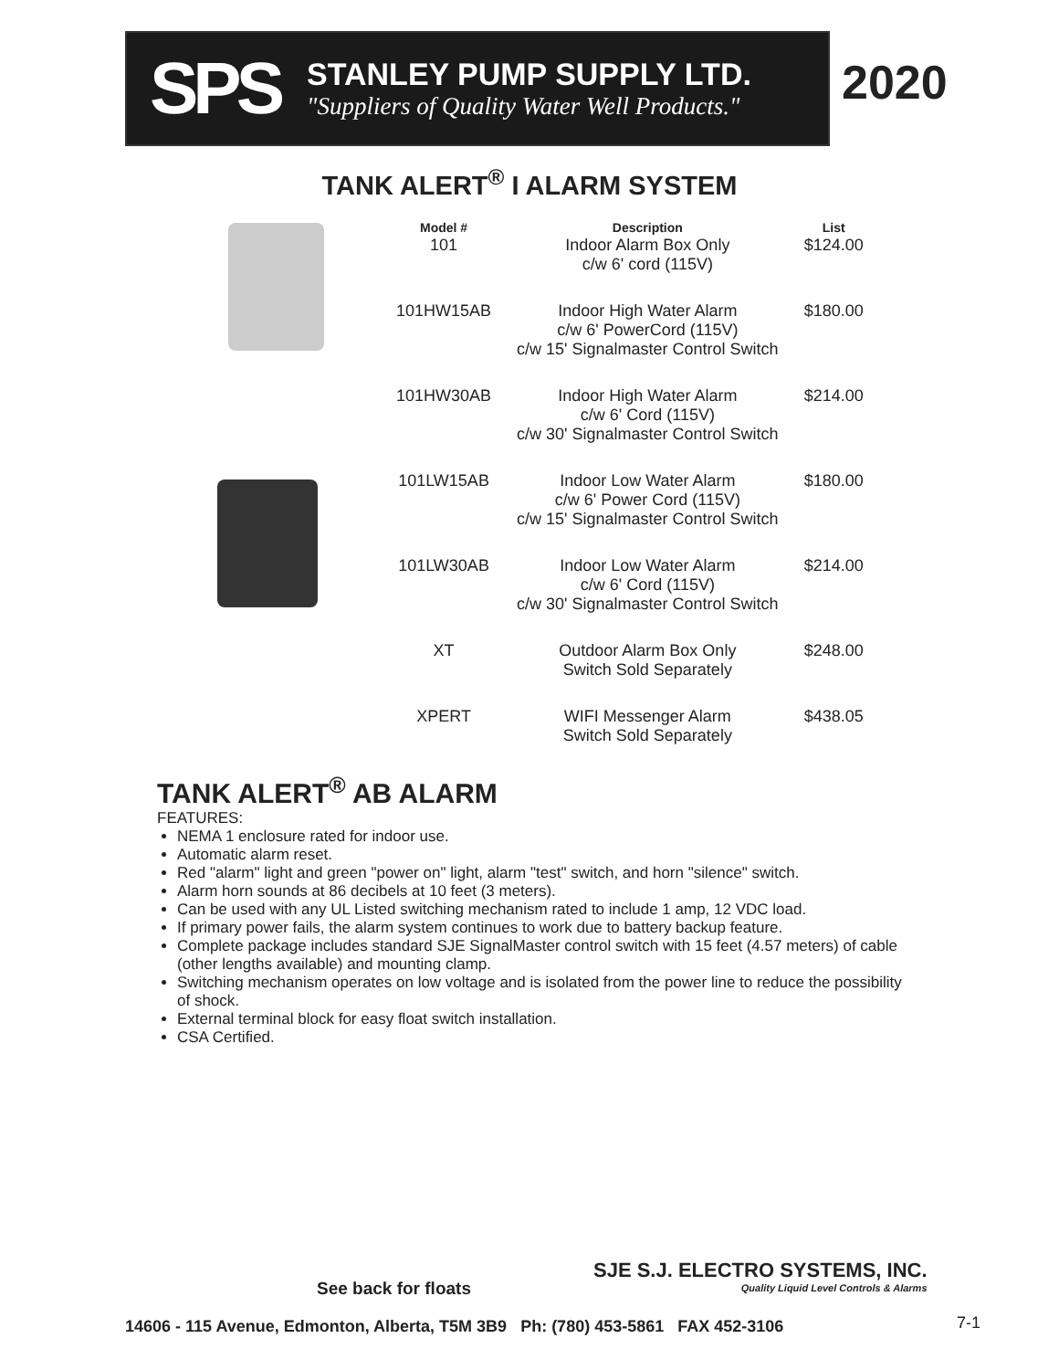SPS
STANLEY PUMP SUPPLY LTD.
"Suppliers of Quality Water Well Products."
2020
TANK ALERT<sup>®</sup> I ALARM SYSTEM
| Model # | Description | List |
| --- | --- | --- |
| 101 | Indoor Alarm Box Only c/w 6' cord (115V) | $124.00 |
| 101HW15AB | Indoor High Water Alarm c/w 6' PowerCord (115V) c/w 15' Signalmaster Control Switch | $180.00 |
| 101HW30AB | Indoor High Water Alarm c/w 6' Cord (115V) c/w 30' Signalmaster Control Switch | $214.00 |
| 101LW15AB | Indoor Low Water Alarm c/w 6' Power Cord (115V) c/w 15' Signalmaster Control Switch | $180.00 |
| 101LW30AB | Indoor Low Water Alarm c/w 6' Cord (115V) c/w 30' Signalmaster Control Switch | $214.00 |
| XT | Outdoor Alarm Box Only Switch Sold Separately | $248.00 |
| XPERT | WIFI Messenger Alarm Switch Sold Separately | $438.05 |
TANK ALERT<sup>®</sup> AB ALARM
FEATURES:
NEMA 1 enclosure rated for indoor use.
Automatic alarm reset.
Red "alarm" light and green "power on" light, alarm "test" switch, and horn "silence" switch.
Alarm horn sounds at 86 decibels at 10 feet (3 meters).
Can be used with any UL Listed switching mechanism rated to include 1 amp, 12 VDC load.
If primary power fails, the alarm system continues to work due to battery backup feature.
Complete package includes standard SJE SignalMaster control switch with 15 feet (4.57 meters) of cable (other lengths available) and mounting clamp.
Switching mechanism operates on low voltage and is isolated from the power line to reduce the possibility of shock.
External terminal block for easy float switch installation.
CSA Certified.
See back for floats
SJE S.J. ELECTRO SYSTEMS, INC.
Quality Liquid Level Controls & Alarms
14606 - 115 Avenue, Edmonton, Alberta, T5M 3B9 Ph: (780) 453-5861 FAX 452-3106
7-1